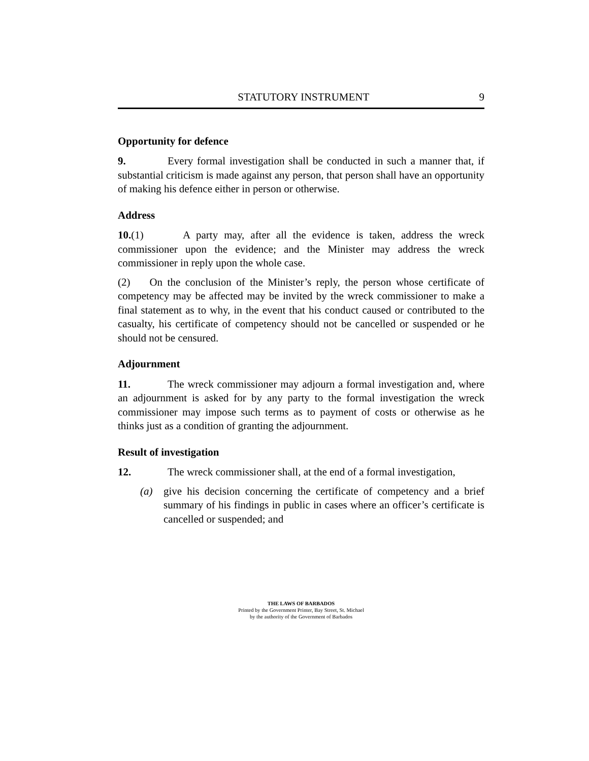STATUTORY INSTRUMENT 9
Opportunity for defence
9. Every formal investigation shall be conducted in such a manner that, if substantial criticism is made against any person, that person shall have an opportunity of making his defence either in person or otherwise.
Address
10.(1) A party may, after all the evidence is taken, address the wreck commissioner upon the evidence; and the Minister may address the wreck commissioner in reply upon the whole case.
(2) On the conclusion of the Minister’s reply, the person whose certificate of competency may be affected may be invited by the wreck commissioner to make a final statement as to why, in the event that his conduct caused or contributed to the casualty, his certificate of competency should not be cancelled or suspended or he should not be censured.
Adjournment
11. The wreck commissioner may adjourn a formal investigation and, where an adjournment is asked for by any party to the formal investigation the wreck commissioner may impose such terms as to payment of costs or otherwise as he thinks just as a condition of granting the adjournment.
Result of investigation
12. The wreck commissioner shall, at the end of a formal investigation,
(a) give his decision concerning the certificate of competency and a brief summary of his findings in public in cases where an officer’s certificate is cancelled or suspended; and
THE LAWS OF BARBADOS
Printed by the Government Printer, Bay Street, St. Michael
by the authority of the Government of Barbados